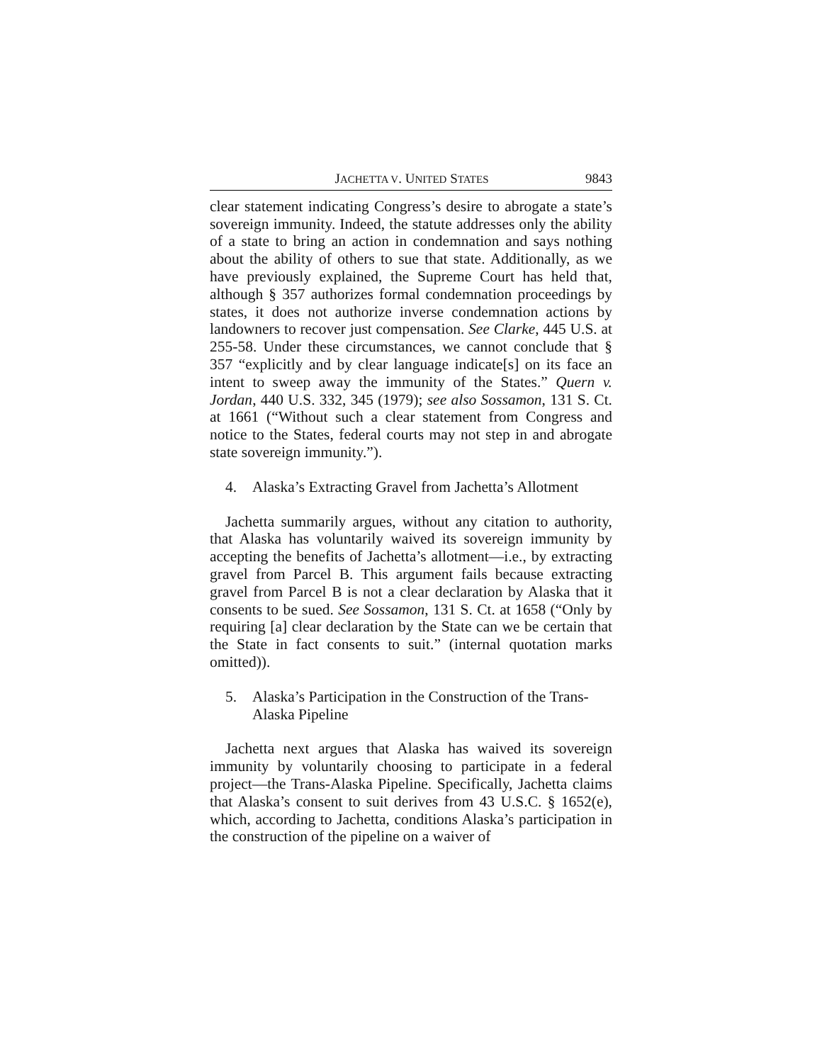JACHETTA V. UNITED STATES 9843
clear statement indicating Congress’s desire to abrogate a state’s sovereign immunity. Indeed, the statute addresses only the ability of a state to bring an action in condemnation and says nothing about the ability of others to sue that state. Additionally, as we have previously explained, the Supreme Court has held that, although § 357 authorizes formal condemnation proceedings by states, it does not authorize inverse condemnation actions by landowners to recover just compensation. See Clarke, 445 U.S. at 255-58. Under these circumstances, we cannot conclude that § 357 “explicitly and by clear language indicate[s] on its face an intent to sweep away the immunity of the States.” Quern v. Jordan, 440 U.S. 332, 345 (1979); see also Sossamon, 131 S. Ct. at 1661 (“Without such a clear statement from Congress and notice to the States, federal courts may not step in and abrogate state sovereign immunity.”).
4. Alaska’s Extracting Gravel from Jachetta’s Allotment
Jachetta summarily argues, without any citation to authority, that Alaska has voluntarily waived its sovereign immunity by accepting the benefits of Jachetta’s allotment—i.e., by extracting gravel from Parcel B. This argument fails because extracting gravel from Parcel B is not a clear declaration by Alaska that it consents to be sued. See Sossamon, 131 S. Ct. at 1658 (“Only by requiring [a] clear declaration by the State can we be certain that the State in fact consents to suit.” (internal quotation marks omitted)).
5. Alaska’s Participation in the Construction of the Trans-Alaska Pipeline
Jachetta next argues that Alaska has waived its sovereign immunity by voluntarily choosing to participate in a federal project—the Trans-Alaska Pipeline. Specifically, Jachetta claims that Alaska’s consent to suit derives from 43 U.S.C. § 1652(e), which, according to Jachetta, conditions Alaska’s participation in the construction of the pipeline on a waiver of